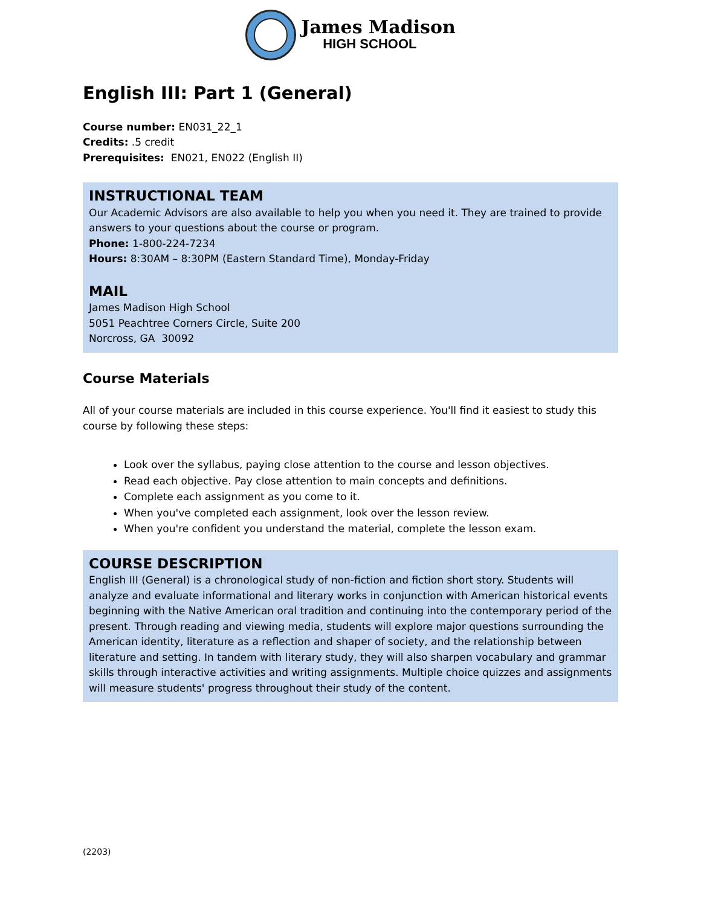James Madison
HIGH SCHOOL
English III: Part 1 (General)
Course number: EN031_22_1
Credits: .5 credit
Prerequisites: EN021, EN022 (English II)
INSTRUCTIONAL TEAM
Our Academic Advisors are also available to help you when you need it. They are trained to provide answers to your questions about the course or program.
Phone: 1-800-224-7234
Hours: 8:30AM – 8:30PM (Eastern Standard Time), Monday-Friday
MAIL
James Madison High School
5051 Peachtree Corners Circle, Suite 200
Norcross, GA 30092
Course Materials
All of your course materials are included in this course experience. You'll find it easiest to study this course by following these steps:
Look over the syllabus, paying close attention to the course and lesson objectives.
Read each objective. Pay close attention to main concepts and definitions.
Complete each assignment as you come to it.
When you've completed each assignment, look over the lesson review.
When you're confident you understand the material, complete the lesson exam.
COURSE DESCRIPTION
English III (General) is a chronological study of non-fiction and fiction short story. Students will analyze and evaluate informational and literary works in conjunction with American historical events beginning with the Native American oral tradition and continuing into the contemporary period of the present. Through reading and viewing media, students will explore major questions surrounding the American identity, literature as a reflection and shaper of society, and the relationship between literature and setting. In tandem with literary study, they will also sharpen vocabulary and grammar skills through interactive activities and writing assignments. Multiple choice quizzes and assignments will measure students' progress throughout their study of the content.
(2203)